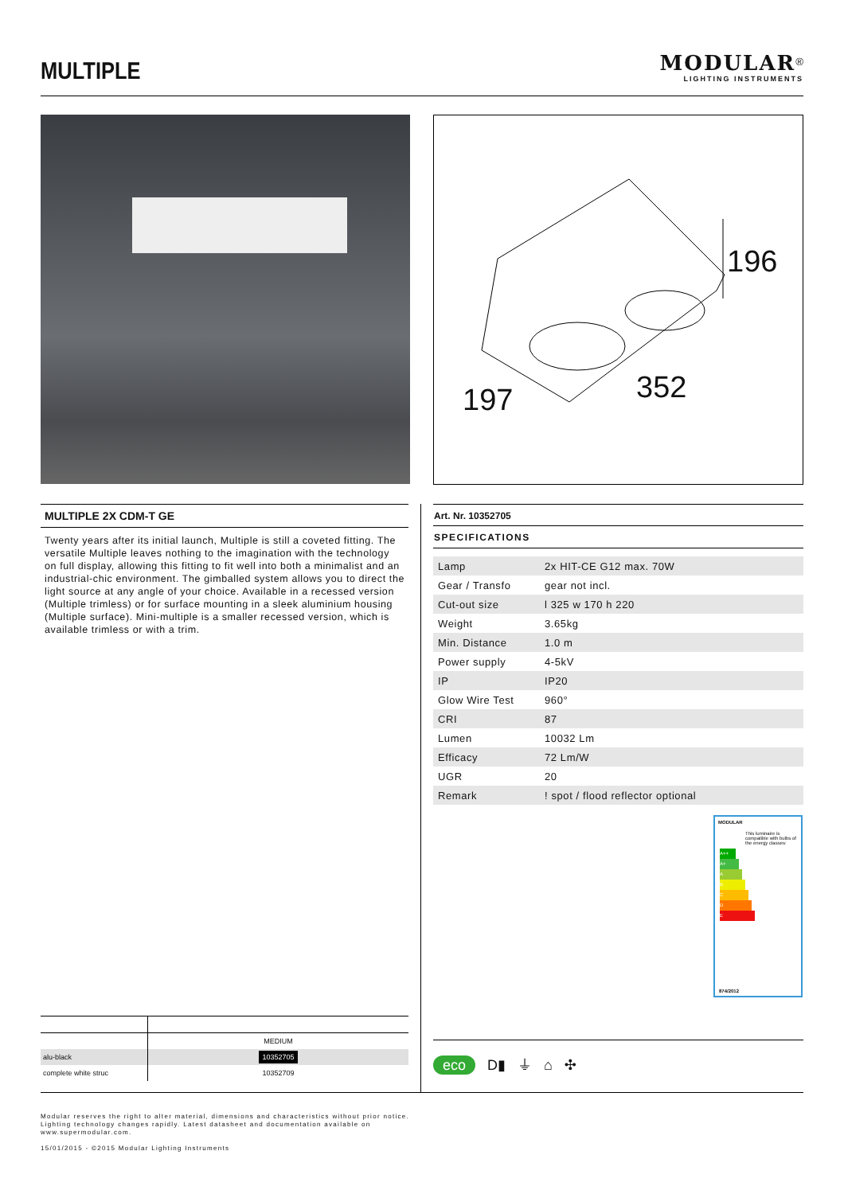MULTIPLE
MODULAR<sup>®</sup>
LIGHTING INSTRUMENTS
196
352
197
MULTIPLE 2X CDM-T GE
Twenty years after its initial launch, Multiple is still a coveted fitting. The versatile Multiple leaves nothing to the imagination with the technology on full display, allowing this fitting to fit well into both a minimalist and an industrial-chic environment. The gimballed system allows you to direct the light source at any angle of your choice. Available in a recessed version (Multiple trimless) or for surface mounting in a sleek aluminium housing (Multiple surface). Mini-multiple is a smaller recessed version, which is available trimless or with a trim.
Art. Nr. 10352705
SPECIFICATIONS
| Lamp | 2x HIT-CE G12 max. 70W |
| Gear / Transfo | gear not incl. |
| Cut-out size | l 325 w 170 h 220 |
| Weight | 3.65kg |
| Min. Distance | 1.0 m |
| Power supply | 4-5kV |
| IP | IP20 |
| Glow Wire Test | 960° |
| CRI | 87 |
| Lumen | 10032 Lm |
| Efficacy | 72 Lm/W |
| UGR | 20 |
| Remark | ! spot / flood reflector optional |
MODULAR
This luminaire is compatible with bulbs of the energy classes:
A++
A+
A
B
C
D
E
874/2012
| | MEDIUM |
| alu-black | 10352705 |
| complete white struc | 10352709 |
eco D▮ ⏚ ⌂ ✣
Modular reserves the right to alter material, dimensions and characteristics without prior notice.
Lighting technology changes rapidly. Latest datasheet and documentation available on
www.supermodular.com.
15/01/2015 - ©2015 Modular Lighting Instruments